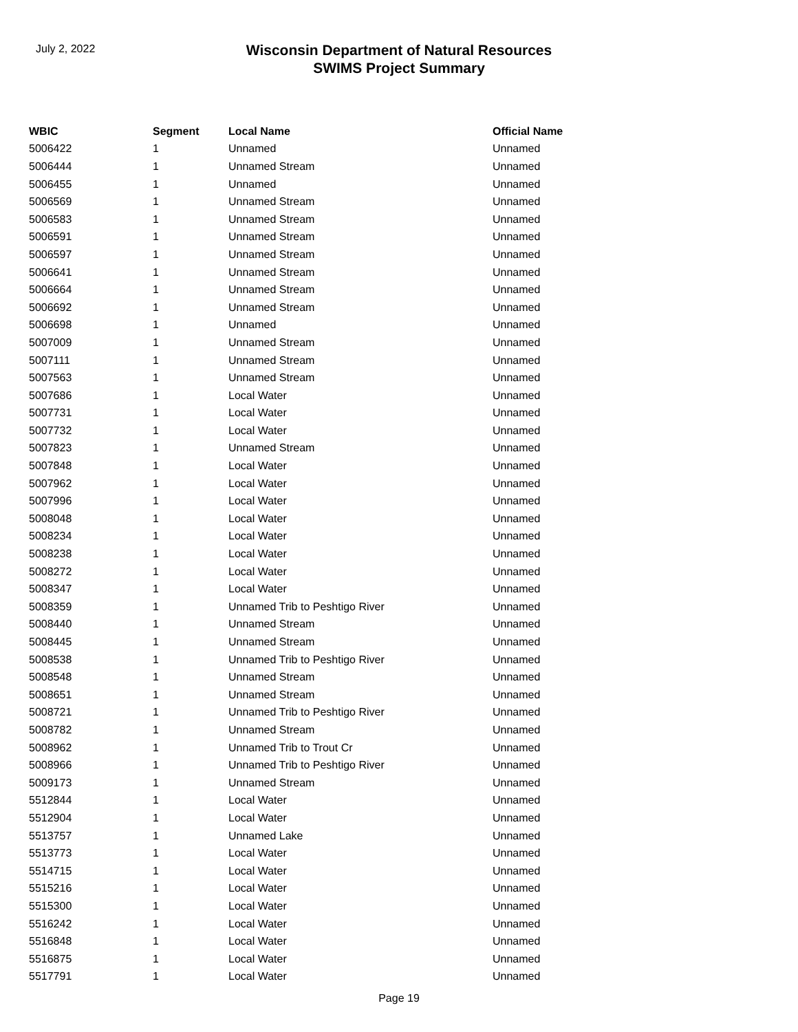July 2, 2022
Wisconsin Department of Natural Resources
SWIMS Project Summary
| WBIC | Segment | Local Name | Official Name |
| --- | --- | --- | --- |
| 5006422 | 1 | Unnamed | Unnamed |
| 5006444 | 1 | Unnamed Stream | Unnamed |
| 5006455 | 1 | Unnamed | Unnamed |
| 5006569 | 1 | Unnamed Stream | Unnamed |
| 5006583 | 1 | Unnamed Stream | Unnamed |
| 5006591 | 1 | Unnamed Stream | Unnamed |
| 5006597 | 1 | Unnamed Stream | Unnamed |
| 5006641 | 1 | Unnamed Stream | Unnamed |
| 5006664 | 1 | Unnamed Stream | Unnamed |
| 5006692 | 1 | Unnamed Stream | Unnamed |
| 5006698 | 1 | Unnamed | Unnamed |
| 5007009 | 1 | Unnamed Stream | Unnamed |
| 5007111 | 1 | Unnamed Stream | Unnamed |
| 5007563 | 1 | Unnamed Stream | Unnamed |
| 5007686 | 1 | Local Water | Unnamed |
| 5007731 | 1 | Local Water | Unnamed |
| 5007732 | 1 | Local Water | Unnamed |
| 5007823 | 1 | Unnamed Stream | Unnamed |
| 5007848 | 1 | Local Water | Unnamed |
| 5007962 | 1 | Local Water | Unnamed |
| 5007996 | 1 | Local Water | Unnamed |
| 5008048 | 1 | Local Water | Unnamed |
| 5008234 | 1 | Local Water | Unnamed |
| 5008238 | 1 | Local Water | Unnamed |
| 5008272 | 1 | Local Water | Unnamed |
| 5008347 | 1 | Local Water | Unnamed |
| 5008359 | 1 | Unnamed Trib to Peshtigo River | Unnamed |
| 5008440 | 1 | Unnamed Stream | Unnamed |
| 5008445 | 1 | Unnamed Stream | Unnamed |
| 5008538 | 1 | Unnamed Trib to Peshtigo River | Unnamed |
| 5008548 | 1 | Unnamed Stream | Unnamed |
| 5008651 | 1 | Unnamed Stream | Unnamed |
| 5008721 | 1 | Unnamed Trib to Peshtigo River | Unnamed |
| 5008782 | 1 | Unnamed Stream | Unnamed |
| 5008962 | 1 | Unnamed Trib to Trout Cr | Unnamed |
| 5008966 | 1 | Unnamed Trib to Peshtigo River | Unnamed |
| 5009173 | 1 | Unnamed Stream | Unnamed |
| 5512844 | 1 | Local Water | Unnamed |
| 5512904 | 1 | Local Water | Unnamed |
| 5513757 | 1 | Unnamed Lake | Unnamed |
| 5513773 | 1 | Local Water | Unnamed |
| 5514715 | 1 | Local Water | Unnamed |
| 5515216 | 1 | Local Water | Unnamed |
| 5515300 | 1 | Local Water | Unnamed |
| 5516242 | 1 | Local Water | Unnamed |
| 5516848 | 1 | Local Water | Unnamed |
| 5516875 | 1 | Local Water | Unnamed |
| 5517791 | 1 | Local Water | Unnamed |
Page 19